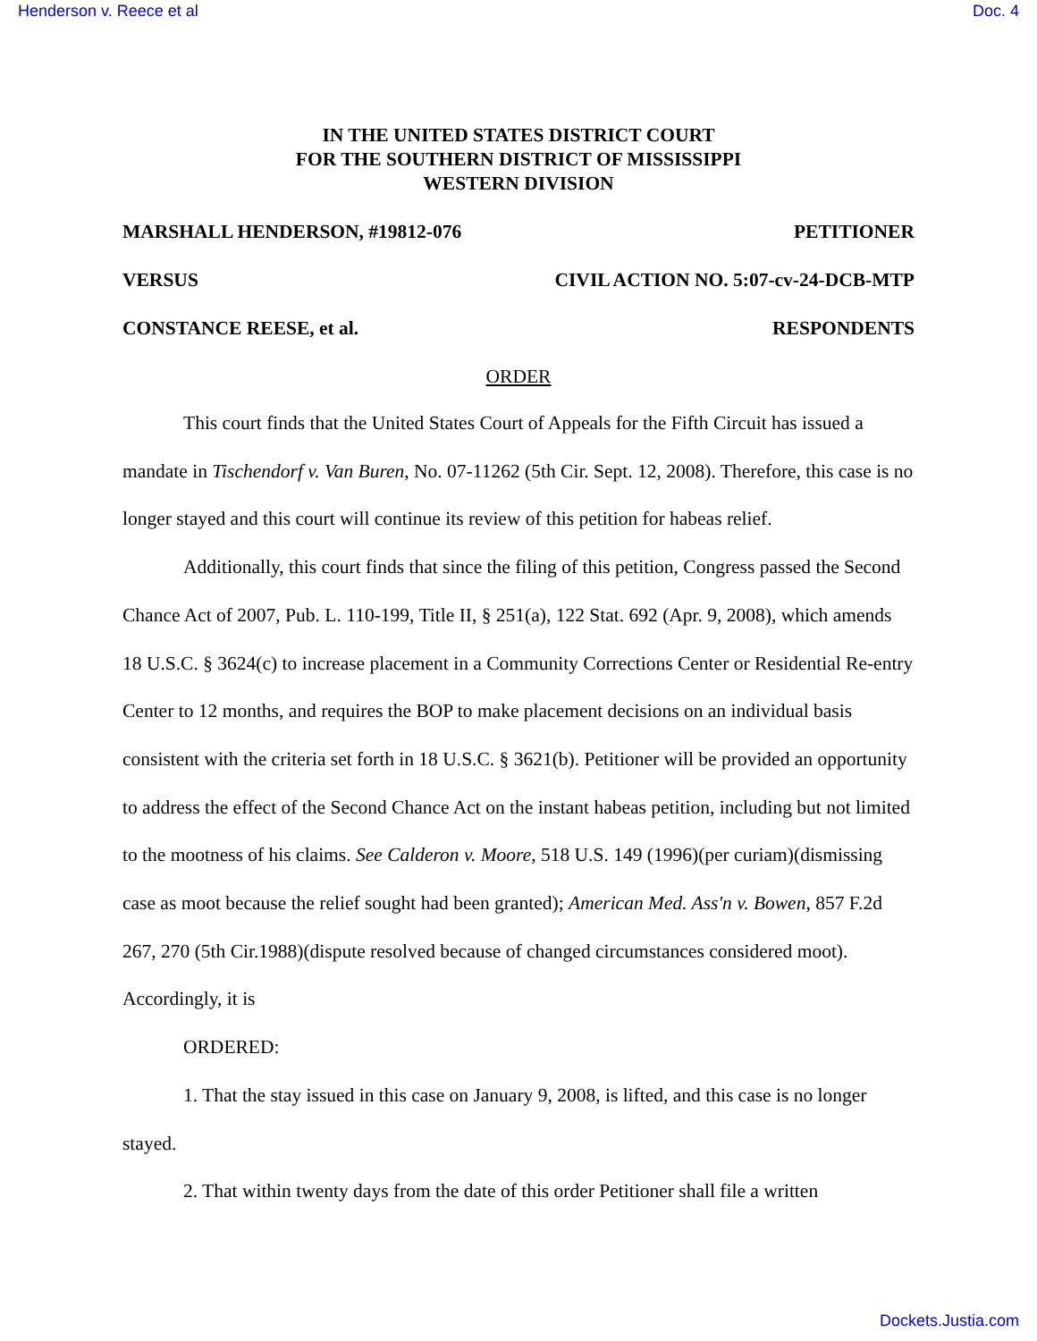Henderson v. Reece et al Doc. 4
IN THE UNITED STATES DISTRICT COURT
FOR THE SOUTHERN DISTRICT OF MISSISSIPPI
WESTERN DIVISION
MARSHALL HENDERSON, #19812-076 PETITIONER
VERSUS CIVIL ACTION NO. 5:07-cv-24-DCB-MTP
CONSTANCE REESE, et al. RESPONDENTS
ORDER
This court finds that the United States Court of Appeals for the Fifth Circuit has issued a mandate in Tischendorf v. Van Buren, No. 07-11262 (5th Cir. Sept. 12, 2008). Therefore, this case is no longer stayed and this court will continue its review of this petition for habeas relief.
Additionally, this court finds that since the filing of this petition, Congress passed the Second Chance Act of 2007, Pub. L. 110-199, Title II, § 251(a), 122 Stat. 692 (Apr. 9, 2008), which amends 18 U.S.C. § 3624(c) to increase placement in a Community Corrections Center or Residential Re-entry Center to 12 months, and requires the BOP to make placement decisions on an individual basis consistent with the criteria set forth in 18 U.S.C. § 3621(b). Petitioner will be provided an opportunity to address the effect of the Second Chance Act on the instant habeas petition, including but not limited to the mootness of his claims. See Calderon v. Moore, 518 U.S. 149 (1996)(per curiam)(dismissing case as moot because the relief sought had been granted); American Med. Ass'n v. Bowen, 857 F.2d 267, 270 (5th Cir.1988)(dispute resolved because of changed circumstances considered moot). Accordingly, it is
ORDERED:
1. That the stay issued in this case on January 9, 2008, is lifted, and this case is no longer stayed.
2. That within twenty days from the date of this order Petitioner shall file a written
Dockets.Justia.com